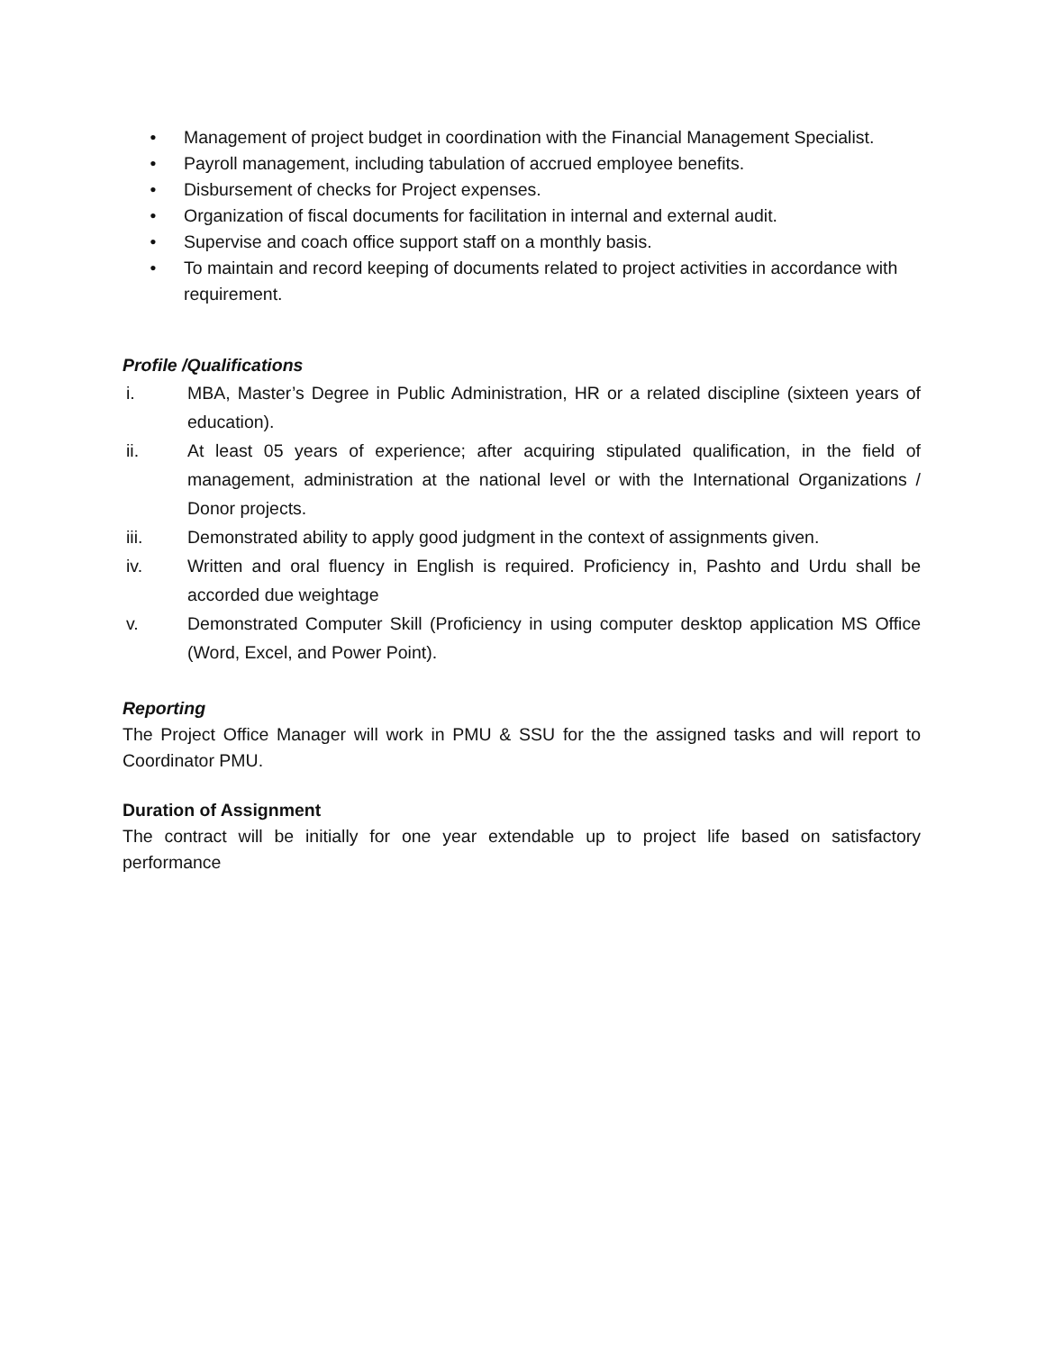• Management of project budget in coordination with the Financial Management Specialist.
• Payroll management, including tabulation of accrued employee benefits.
• Disbursement of checks for Project expenses.
• Organization of fiscal documents for facilitation in internal and external audit.
• Supervise and coach office support staff on a monthly basis.
• To maintain and record keeping of documents related to project activities in accordance with requirement.
Profile /Qualifications
i. MBA, Master’s Degree in Public Administration, HR or a related discipline (sixteen years of education).
ii. At least 05 years of experience; after acquiring stipulated qualification, in the field of management, administration at the national level or with the International Organizations / Donor projects.
iii. Demonstrated ability to apply good judgment in the context of assignments given.
iv. Written and oral fluency in English is required. Proficiency in, Pashto and Urdu shall be accorded due weightage
v. Demonstrated Computer Skill (Proficiency in using computer desktop application MS Office (Word, Excel, and Power Point).
Reporting
The Project Office Manager will work in PMU & SSU for the the assigned tasks and will report to Coordinator PMU.
Duration of Assignment
The contract will be initially for one year extendable up to project life based on satisfactory performance